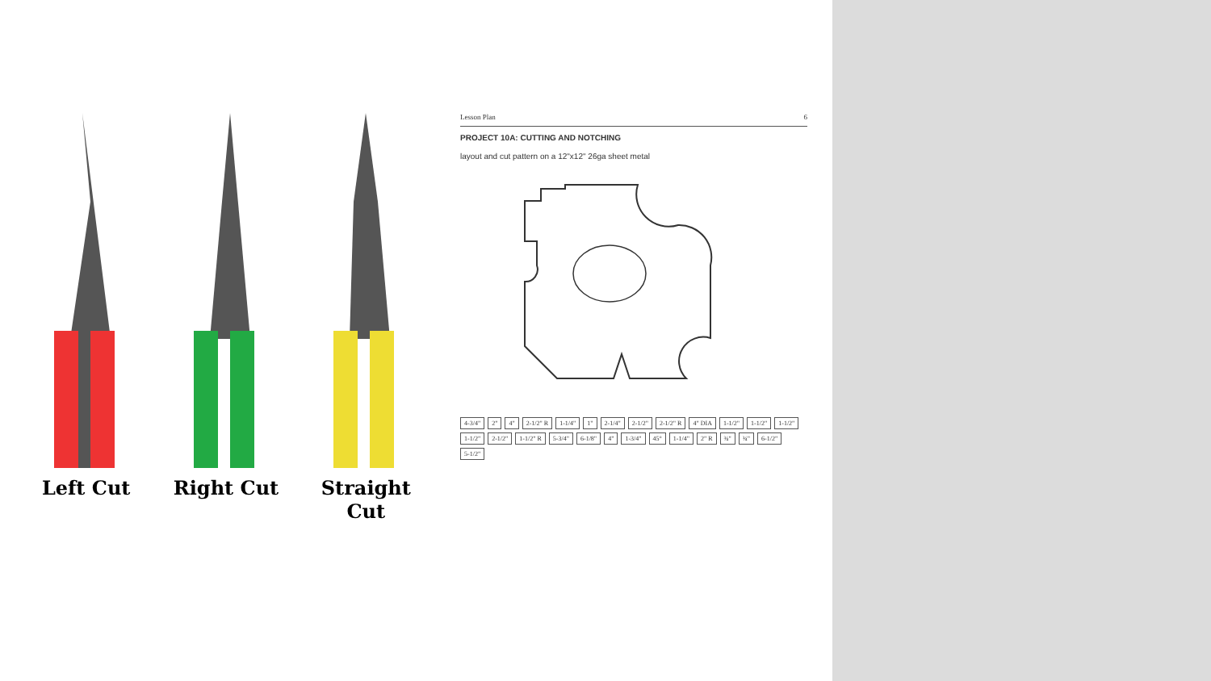Left Cut Right Cut Straight Cut
Lesson Plan 6
PROJECT 10A: CUTTING AND NOTCHING
layout and cut pattern on a 12"x12" 26ga sheet metal
4-3/4" 2" 4" 2-1/2" R 1-1/4" 1" 2-1/4" 2-1/2" 2-1/2" R 4" DIA 1-1/2" 1-1/2" 1-1/2" 1-1/2" 2-1/2" 1-1/2" R 5-3/4" 6-1/8" 4" 1-3/4" 45° 1-1/4" 2" R ¾" ¾" 6-1/2" 5-1/2"